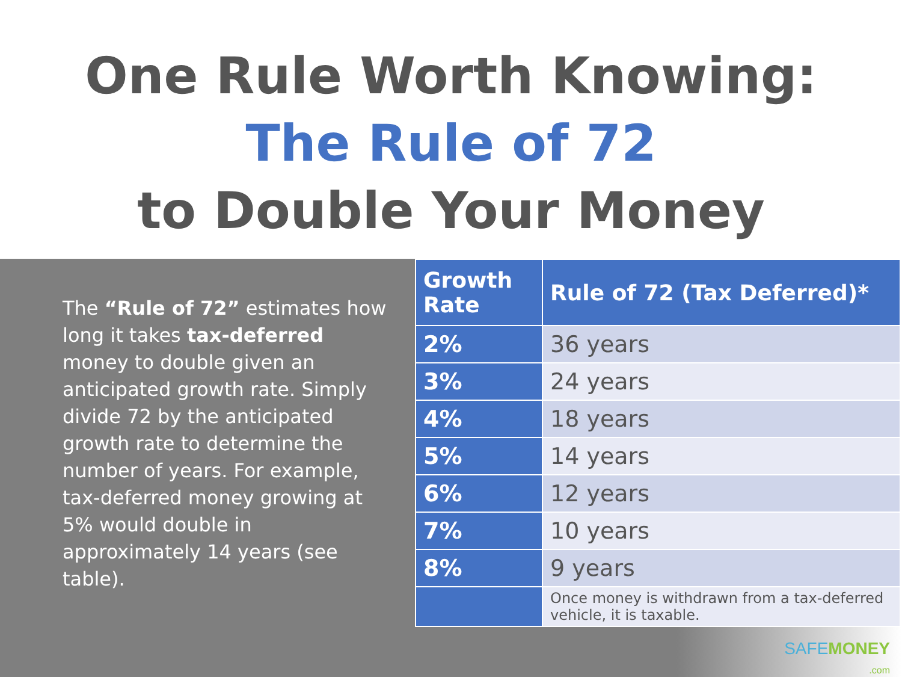One Rule Worth Knowing:
The Rule of 72
to Double Your Money
The “Rule of 72” estimates how long it takes tax-deferred money to double given an anticipated growth rate. Simply divide 72 by the anticipated growth rate to determine the number of years. For example, tax-deferred money growing at 5% would double in approximately 14 years (see table).
| Growth Rate | Rule of 72 (Tax Deferred)* |
| --- | --- |
| 2% | 36 years |
| 3% | 24 years |
| 4% | 18 years |
| 5% | 14 years |
| 6% | 12 years |
| 7% | 10 years |
| 8% | 9 years |
| | Once money is withdrawn from a tax-deferred vehicle, it is taxable. |
SAFEMONEY
.com